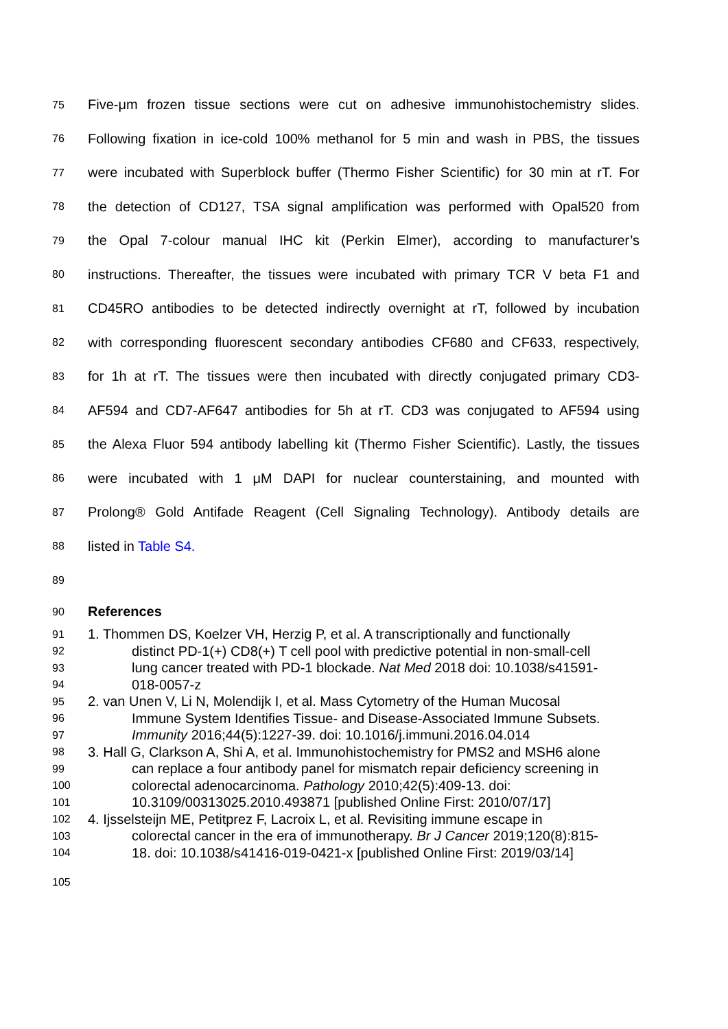75 Five-μm frozen tissue sections were cut on adhesive immunohistochemistry slides.
76 Following fixation in ice-cold 100% methanol for 5 min and wash in PBS, the tissues
77 were incubated with Superblock buffer (Thermo Fisher Scientific) for 30 min at rT. For
78 the detection of CD127, TSA signal amplification was performed with Opal520 from
79 the Opal 7-colour manual IHC kit (Perkin Elmer), according to manufacturer’s
80 instructions. Thereafter, the tissues were incubated with primary TCR V beta F1 and
81 CD45RO antibodies to be detected indirectly overnight at rT, followed by incubation
82 with corresponding fluorescent secondary antibodies CF680 and CF633, respectively,
83 for 1h at rT. The tissues were then incubated with directly conjugated primary CD3-
84 AF594 and CD7-AF647 antibodies for 5h at rT. CD3 was conjugated to AF594 using
85 the Alexa Fluor 594 antibody labelling kit (Thermo Fisher Scientific). Lastly, the tissues
86 were incubated with 1 μM DAPI for nuclear counterstaining, and mounted with
87 Prolong® Gold Antifade Reagent (Cell Signaling Technology). Antibody details are
88 listed in Table S4.
89
90 References
91 1. Thommen DS, Koelzer VH, Herzig P, et al. A transcriptionally and functionally
92 distinct PD-1(+) CD8(+) T cell pool with predictive potential in non-small-cell
93 lung cancer treated with PD-1 blockade. Nat Med 2018 doi: 10.1038/s41591-
94 018-0057-z
95 2. van Unen V, Li N, Molendijk I, et al. Mass Cytometry of the Human Mucosal
96 Immune System Identifies Tissue- and Disease-Associated Immune Subsets.
97 Immunity 2016;44(5):1227-39. doi: 10.1016/j.immuni.2016.04.014
98 3. Hall G, Clarkson A, Shi A, et al. Immunohistochemistry for PMS2 and MSH6 alone
99 can replace a four antibody panel for mismatch repair deficiency screening in
100 colorectal adenocarcinoma. Pathology 2010;42(5):409-13. doi:
101 10.3109/00313025.2010.493871 [published Online First: 2010/07/17]
102 4. Ijsselsteijn ME, Petitprez F, Lacroix L, et al. Revisiting immune escape in
103 colorectal cancer in the era of immunotherapy. Br J Cancer 2019;120(8):815-
104 18. doi: 10.1038/s41416-019-0421-x [published Online First: 2019/03/14]
105